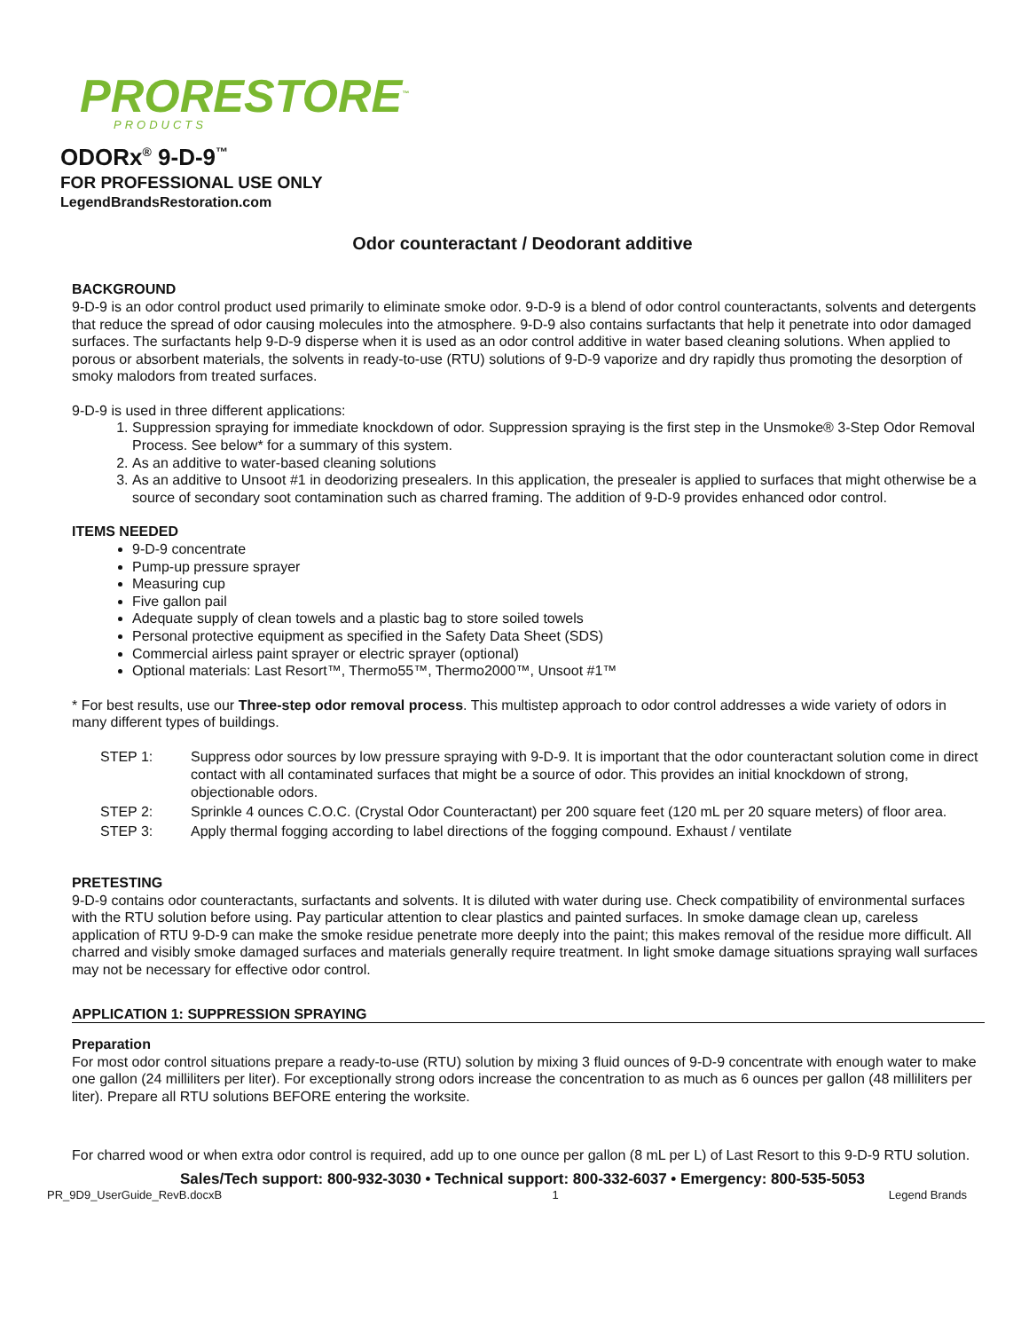PRORESTORE<sup>™</sup>
PRODUCTS
ODORx<sup>®</sup> 9-D-9<sup>™</sup>
FOR PROFESSIONAL USE ONLY
LegendBrandsRestoration.com
Odor counteractant / Deodorant additive
BACKGROUND
9-D-9 is an odor control product used primarily to eliminate smoke odor. 9-D-9 is a blend of odor control counteractants, solvents and detergents that reduce the spread of odor causing molecules into the atmosphere. 9-D-9 also contains surfactants that help it penetrate into odor damaged surfaces. The surfactants help 9-D-9 disperse when it is used as an odor control additive in water based cleaning solutions. When applied to porous or absorbent materials, the solvents in ready-to-use (RTU) solutions of 9-D-9 vaporize and dry rapidly thus promoting the desorption of smoky malodors from treated surfaces.
9-D-9 is used in three different applications:
1. Suppression spraying for immediate knockdown of odor. Suppression spraying is the first step in the Unsmoke® 3-Step Odor Removal Process. See below* for a summary of this system.
2. As an additive to water-based cleaning solutions
3. As an additive to Unsoot #1 in deodorizing presealers. In this application, the presealer is applied to surfaces that might otherwise be a source of secondary soot contamination such as charred framing. The addition of 9-D-9 provides enhanced odor control.
ITEMS NEEDED
9-D-9 concentrate
Pump-up pressure sprayer
Measuring cup
Five gallon pail
Adequate supply of clean towels and a plastic bag to store soiled towels
Personal protective equipment as specified in the Safety Data Sheet (SDS)
Commercial airless paint sprayer or electric sprayer (optional)
Optional materials: Last Resort™, Thermo55™, Thermo2000™, Unsoot #1™
* For best results, use our Three-step odor removal process. This multistep approach to odor control addresses a wide variety of odors in many different types of buildings.
| STEP 1: | Suppress odor sources by low pressure spraying with 9-D-9. It is important that the odor counteractant solution come in direct contact with all contaminated surfaces that might be a source of odor. This provides an initial knockdown of strong, objectionable odors. |
| STEP 2: | Sprinkle 4 ounces C.O.C. (Crystal Odor Counteractant) per 200 square feet (120 mL per 20 square meters) of floor area. |
| STEP 3: | Apply thermal fogging according to label directions of the fogging compound. Exhaust / ventilate |
PRETESTING
9-D-9 contains odor counteractants, surfactants and solvents. It is diluted with water during use. Check compatibility of environmental surfaces with the RTU solution before using. Pay particular attention to clear plastics and painted surfaces. In smoke damage clean up, careless application of RTU 9-D-9 can make the smoke residue penetrate more deeply into the paint; this makes removal of the residue more difficult. All charred and visibly smoke damaged surfaces and materials generally require treatment. In light smoke damage situations spraying wall surfaces may not be necessary for effective odor control.
APPLICATION 1: SUPPRESSION SPRAYING
Preparation
For most odor control situations prepare a ready-to-use (RTU) solution by mixing 3 fluid ounces of 9-D-9 concentrate with enough water to make one gallon (24 milliliters per liter). For exceptionally strong odors increase the concentration to as much as 6 ounces per gallon (48 milliliters per liter). Prepare all RTU solutions BEFORE entering the worksite.
For charred wood or when extra odor control is required, add up to one ounce per gallon (8 mL per L) of Last Resort to this 9-D-9 RTU solution.
Sales/Tech support: 800-932-3030 • Technical support: 800-332-6037 • Emergency: 800-535-5053
PR_9D9_UserGuide_RevB.docxB 1 Legend Brands